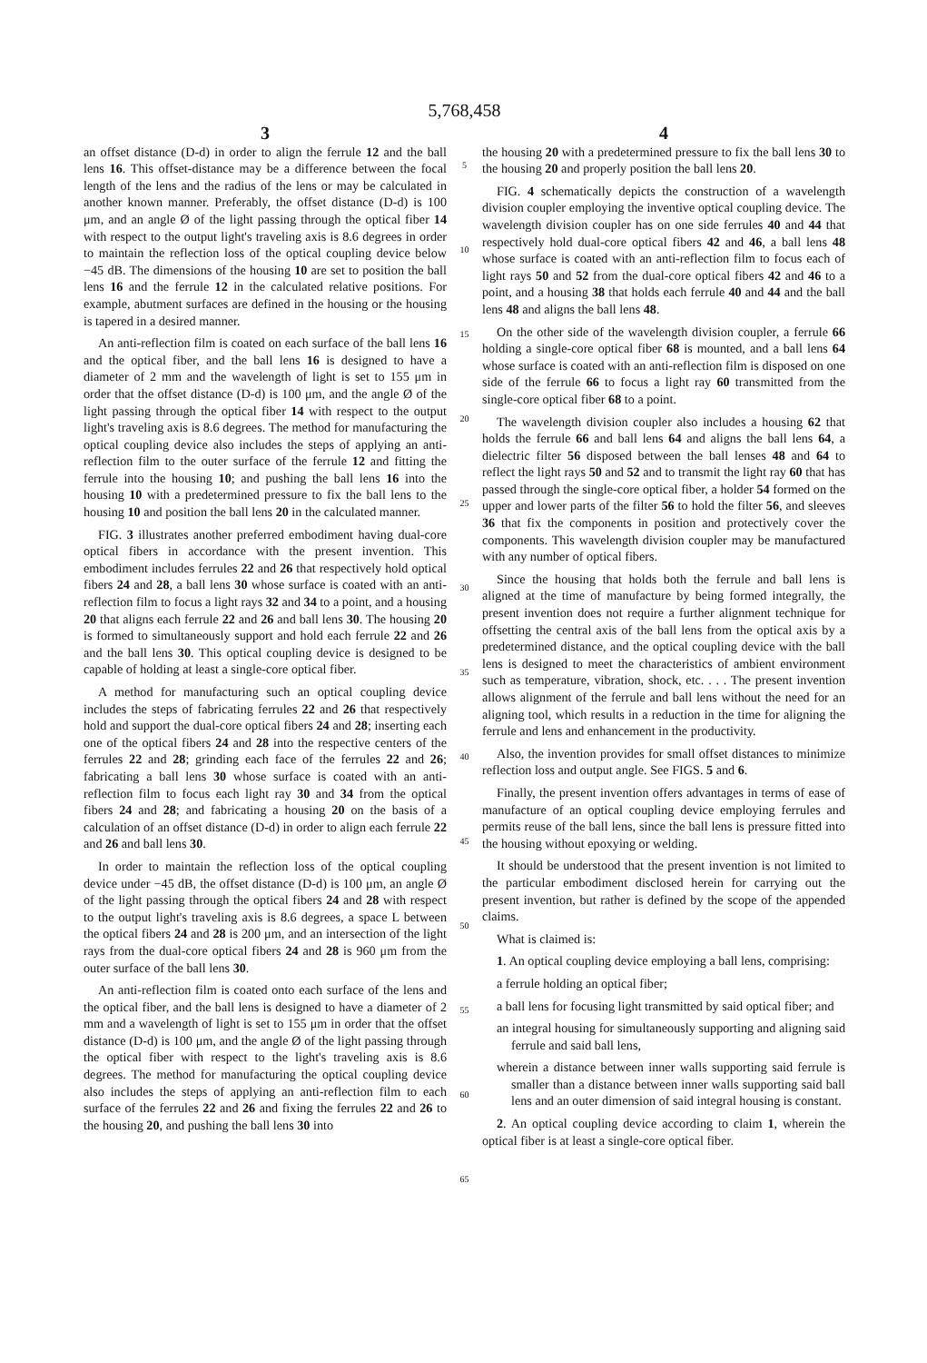5,768,458
3
an offset distance (D-d) in order to align the ferrule 12 and the ball lens 16. This offset-distance may be a difference between the focal length of the lens and the radius of the lens or may be calculated in another known manner. Preferably, the offset distance (D-d) is 100 μm, and an angle Ø of the light passing through the optical fiber 14 with respect to the output light's traveling axis is 8.6 degrees in order to maintain the reflection loss of the optical coupling device below −45 dB. The dimensions of the housing 10 are set to position the ball lens 16 and the ferrule 12 in the calculated relative positions. For example, abutment surfaces are defined in the housing or the housing is tapered in a desired manner.
An anti-reflection film is coated on each surface of the ball lens 16 and the optical fiber, and the ball lens 16 is designed to have a diameter of 2 mm and the wavelength of light is set to 155 μm in order that the offset distance (D-d) is 100 μm, and the angle Ø of the light passing through the optical fiber 14 with respect to the output light's traveling axis is 8.6 degrees. The method for manufacturing the optical coupling device also includes the steps of applying an anti-reflection film to the outer surface of the ferrule 12 and fitting the ferrule into the housing 10; and pushing the ball lens 16 into the housing 10 with a predetermined pressure to fix the ball lens to the housing 10 and position the ball lens 20 in the calculated manner.
FIG. 3 illustrates another preferred embodiment having dual-core optical fibers in accordance with the present invention. This embodiment includes ferrules 22 and 26 that respectively hold optical fibers 24 and 28, a ball lens 30 whose surface is coated with an anti-reflection film to focus a light rays 32 and 34 to a point, and a housing 20 that aligns each ferrule 22 and 26 and ball lens 30. The housing 20 is formed to simultaneously support and hold each ferrule 22 and 26 and the ball lens 30. This optical coupling device is designed to be capable of holding at least a single-core optical fiber.
A method for manufacturing such an optical coupling device includes the steps of fabricating ferrules 22 and 26 that respectively hold and support the dual-core optical fibers 24 and 28; inserting each one of the optical fibers 24 and 28 into the respective centers of the ferrules 22 and 28; grinding each face of the ferrules 22 and 26; fabricating a ball lens 30 whose surface is coated with an anti-reflection film to focus each light ray 30 and 34 from the optical fibers 24 and 28; and fabricating a housing 20 on the basis of a calculation of an offset distance (D-d) in order to align each ferrule 22 and 26 and ball lens 30.
In order to maintain the reflection loss of the optical coupling device under −45 dB, the offset distance (D-d) is 100 μm, an angle Ø of the light passing through the optical fibers 24 and 28 with respect to the output light's traveling axis is 8.6 degrees, a space L between the optical fibers 24 and 28 is 200 μm, and an intersection of the light rays from the dual-core optical fibers 24 and 28 is 960 μm from the outer surface of the ball lens 30.
An anti-reflection film is coated onto each surface of the lens and the optical fiber, and the ball lens is designed to have a diameter of 2 mm and a wavelength of light is set to 155 μm in order that the offset distance (D-d) is 100 μm, and the angle Ø of the light passing through the optical fiber with respect to the light's traveling axis is 8.6 degrees. The method for manufacturing the optical coupling device also includes the steps of applying an anti-reflection film to each surface of the ferrules 22 and 26 and fixing the ferrules 22 and 26 to the housing 20, and pushing the ball lens 30 into
5
10
15
20
25
30
35
40
45
50
55
60
65
4
the housing 20 with a predetermined pressure to fix the ball lens 30 to the housing 20 and properly position the ball lens 20.
FIG. 4 schematically depicts the construction of a wavelength division coupler employing the inventive optical coupling device. The wavelength division coupler has on one side ferrules 40 and 44 that respectively hold dual-core optical fibers 42 and 46, a ball lens 48 whose surface is coated with an anti-reflection film to focus each of light rays 50 and 52 from the dual-core optical fibers 42 and 46 to a point, and a housing 38 that holds each ferrule 40 and 44 and the ball lens 48 and aligns the ball lens 48.
On the other side of the wavelength division coupler, a ferrule 66 holding a single-core optical fiber 68 is mounted, and a ball lens 64 whose surface is coated with an anti-reflection film is disposed on one side of the ferrule 66 to focus a light ray 60 transmitted from the single-core optical fiber 68 to a point.
The wavelength division coupler also includes a housing 62 that holds the ferrule 66 and ball lens 64 and aligns the ball lens 64, a dielectric filter 56 disposed between the ball lenses 48 and 64 to reflect the light rays 50 and 52 and to transmit the light ray 60 that has passed through the single-core optical fiber, a holder 54 formed on the upper and lower parts of the filter 56 to hold the filter 56, and sleeves 36 that fix the components in position and protectively cover the components. This wavelength division coupler may be manufactured with any number of optical fibers.
Since the housing that holds both the ferrule and ball lens is aligned at the time of manufacture by being formed integrally, the present invention does not require a further alignment technique for offsetting the central axis of the ball lens from the optical axis by a predetermined distance, and the optical coupling device with the ball lens is designed to meet the characteristics of ambient environment such as temperature, vibration, shock, etc. . . . The present invention allows alignment of the ferrule and ball lens without the need for an aligning tool, which results in a reduction in the time for aligning the ferrule and lens and enhancement in the productivity.
Also, the invention provides for small offset distances to minimize reflection loss and output angle. See FIGS. 5 and 6.
Finally, the present invention offers advantages in terms of ease of manufacture of an optical coupling device employing ferrules and permits reuse of the ball lens, since the ball lens is pressure fitted into the housing without epoxying or welding.
It should be understood that the present invention is not limited to the particular embodiment disclosed herein for carrying out the present invention, but rather is defined by the scope of the appended claims.
What is claimed is:
1. An optical coupling device employing a ball lens, comprising:
a ferrule holding an optical fiber;
a ball lens for focusing light transmitted by said optical fiber; and
an integral housing for simultaneously supporting and aligning said ferrule and said ball lens,
wherein a distance between inner walls supporting said ferrule is smaller than a distance between inner walls supporting said ball lens and an outer dimension of said integral housing is constant.
2. An optical coupling device according to claim 1, wherein the optical fiber is at least a single-core optical fiber.